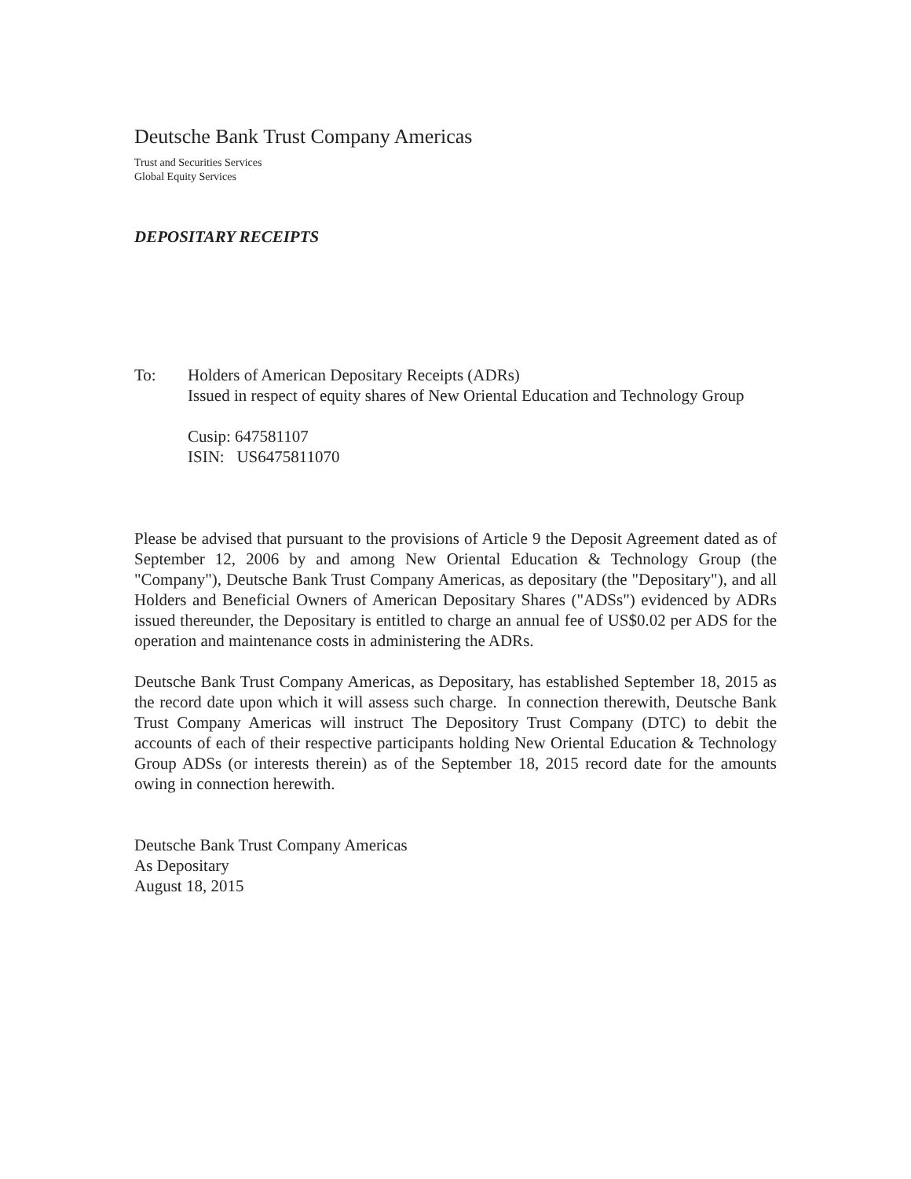Deutsche Bank Trust Company Americas
Trust and Securities Services
Global Equity Services
DEPOSITARY RECEIPTS
To: Holders of American Depositary Receipts (ADRs)
Issued in respect of equity shares of New Oriental Education and Technology Group
Cusip: 647581107
ISIN: US6475811070
Please be advised that pursuant to the provisions of Article 9 the Deposit Agreement dated as of September 12, 2006 by and among New Oriental Education & Technology Group (the "Company"), Deutsche Bank Trust Company Americas, as depositary (the "Depositary"), and all Holders and Beneficial Owners of American Depositary Shares ("ADSs") evidenced by ADRs issued thereunder, the Depositary is entitled to charge an annual fee of US$0.02 per ADS for the operation and maintenance costs in administering the ADRs.
Deutsche Bank Trust Company Americas, as Depositary, has established September 18, 2015 as the record date upon which it will assess such charge. In connection therewith, Deutsche Bank Trust Company Americas will instruct The Depository Trust Company (DTC) to debit the accounts of each of their respective participants holding New Oriental Education & Technology Group ADSs (or interests therein) as of the September 18, 2015 record date for the amounts owing in connection herewith.
Deutsche Bank Trust Company Americas
As Depositary
August 18, 2015